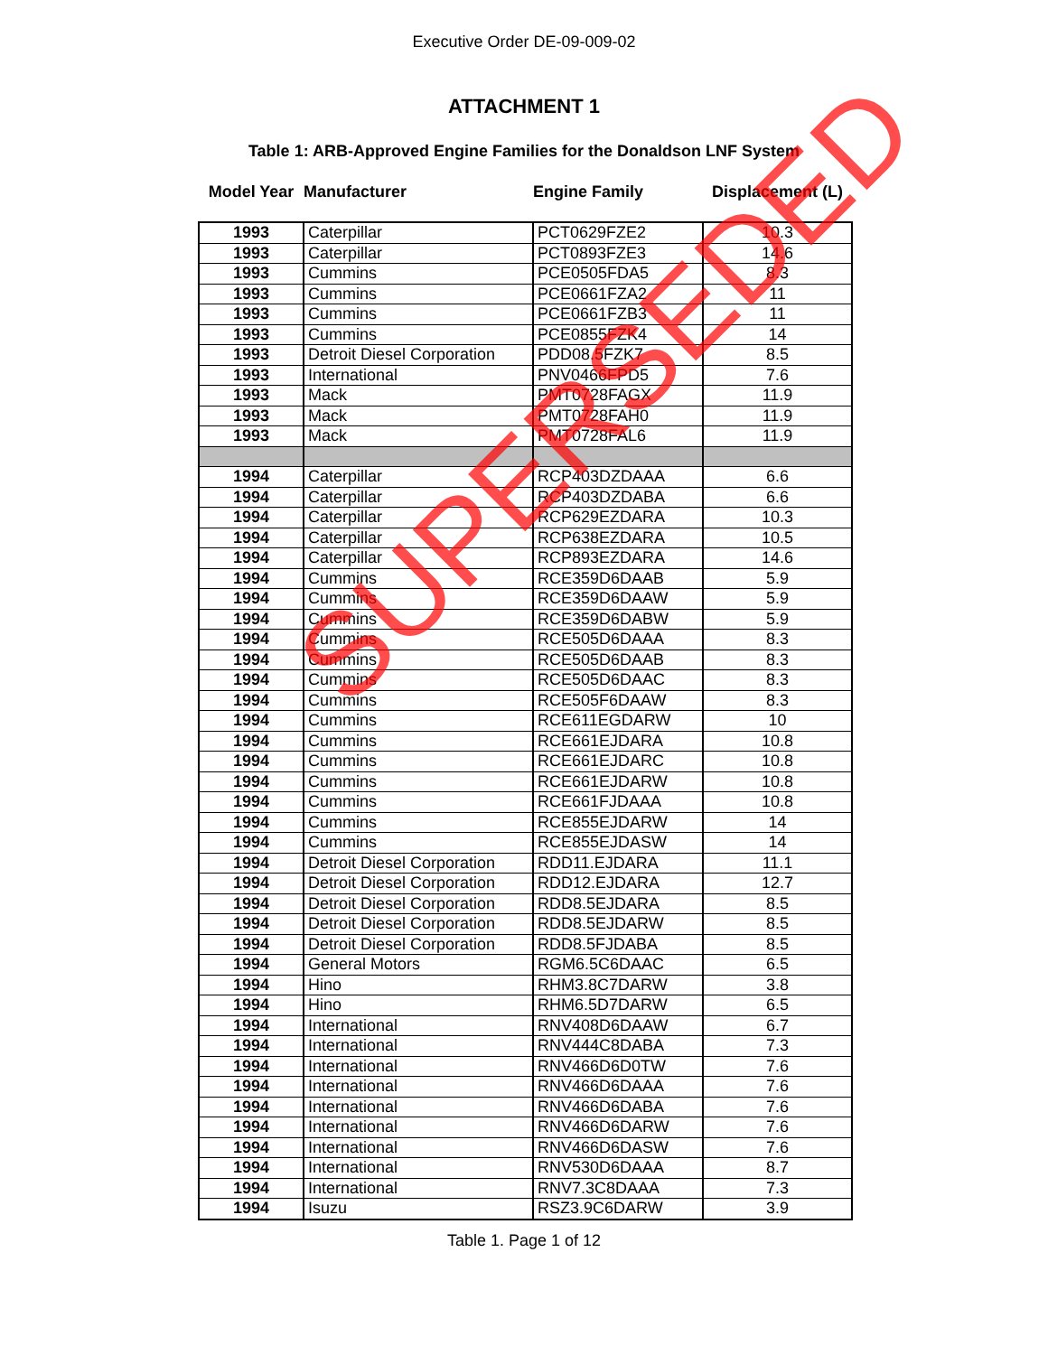Executive Order DE-09-009-02
ATTACHMENT 1
Table 1: ARB-Approved Engine Families for the Donaldson LNF System
| Model Year | Manufacturer | Engine Family | Displacement (L) |
| --- | --- | --- | --- |
| 1993 | Caterpillar | PCT0629FZE2 | 10.3 |
| 1993 | Caterpillar | PCT0893FZE3 | 14.6 |
| 1993 | Cummins | PCE0505FDA5 | 8.3 |
| 1993 | Cummins | PCE0661FZA2 | 11 |
| 1993 | Cummins | PCE0661FZB3 | 11 |
| 1993 | Cummins | PCE0855FZK4 | 14 |
| 1993 | Detroit Diesel Corporation | PDD08.5FZK7 | 8.5 |
| 1993 | International | PNV0466FPD5 | 7.6 |
| 1993 | Mack | PMT0728FAGX | 11.9 |
| 1993 | Mack | PMT0728FAH0 | 11.9 |
| 1993 | Mack | PMT0728FAL6 | 11.9 |
| 1994 | Caterpillar | RCP403DZDAAA | 6.6 |
| 1994 | Caterpillar | RCP403DZDABA | 6.6 |
| 1994 | Caterpillar | RCP629EZDARA | 10.3 |
| 1994 | Caterpillar | RCP638EZDARA | 10.5 |
| 1994 | Caterpillar | RCP893EZDARA | 14.6 |
| 1994 | Cummins | RCE359D6DAAB | 5.9 |
| 1994 | Cummins | RCE359D6DAAW | 5.9 |
| 1994 | Cummins | RCE359D6DABW | 5.9 |
| 1994 | Cummins | RCE505D6DAAA | 8.3 |
| 1994 | Cummins | RCE505D6DAAB | 8.3 |
| 1994 | Cummins | RCE505D6DAAC | 8.3 |
| 1994 | Cummins | RCE505F6DAAW | 8.3 |
| 1994 | Cummins | RCE611EGDARW | 10 |
| 1994 | Cummins | RCE661EJDARA | 10.8 |
| 1994 | Cummins | RCE661EJDARC | 10.8 |
| 1994 | Cummins | RCE661EJDARW | 10.8 |
| 1994 | Cummins | RCE661FJDAAA | 10.8 |
| 1994 | Cummins | RCE855EJDARW | 14 |
| 1994 | Cummins | RCE855EJDASW | 14 |
| 1994 | Detroit Diesel Corporation | RDD11.EJDARA | 11.1 |
| 1994 | Detroit Diesel Corporation | RDD12.EJDARA | 12.7 |
| 1994 | Detroit Diesel Corporation | RDD8.5EJDARA | 8.5 |
| 1994 | Detroit Diesel Corporation | RDD8.5EJDARW | 8.5 |
| 1994 | Detroit Diesel Corporation | RDD8.5FJDABA | 8.5 |
| 1994 | General Motors | RGM6.5C6DAAC | 6.5 |
| 1994 | Hino | RHM3.8C7DARW | 3.8 |
| 1994 | Hino | RHM6.5D7DARW | 6.5 |
| 1994 | International | RNV408D6DAAW | 6.7 |
| 1994 | International | RNV444C8DABA | 7.3 |
| 1994 | International | RNV466D6D0TW | 7.6 |
| 1994 | International | RNV466D6DAAA | 7.6 |
| 1994 | International | RNV466D6DABA | 7.6 |
| 1994 | International | RNV466D6DARW | 7.6 |
| 1994 | International | RNV466D6DASW | 7.6 |
| 1994 | International | RNV530D6DAAA | 8.7 |
| 1994 | International | RNV7.3C8DAAA | 7.3 |
| 1994 | Isuzu | RSZ3.9C6DARW | 3.9 |
Table 1. Page 1 of 12
SUPERSEDED